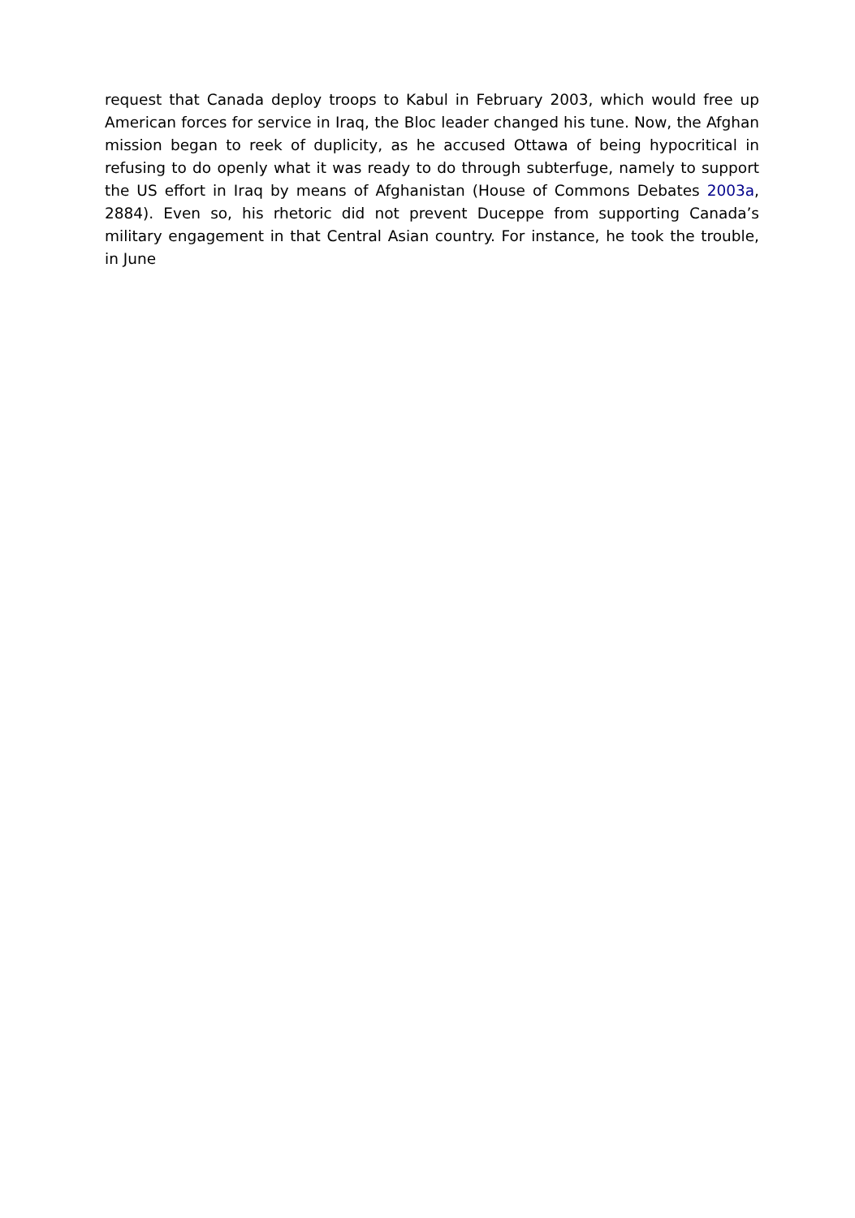request that Canada deploy troops to Kabul in February 2003, which would free up American forces for service in Iraq, the Bloc leader changed his tune. Now, the Afghan mission began to reek of duplicity, as he accused Ottawa of being hypocritical in refusing to do openly what it was ready to do through subterfuge, namely to support the US effort in Iraq by means of Afghanistan (House of Commons Debates 2003a, 2884). Even so, his rhetoric did not prevent Duceppe from supporting Canada’s military engagement in that Central Asian country. For instance, he took the trouble, in June